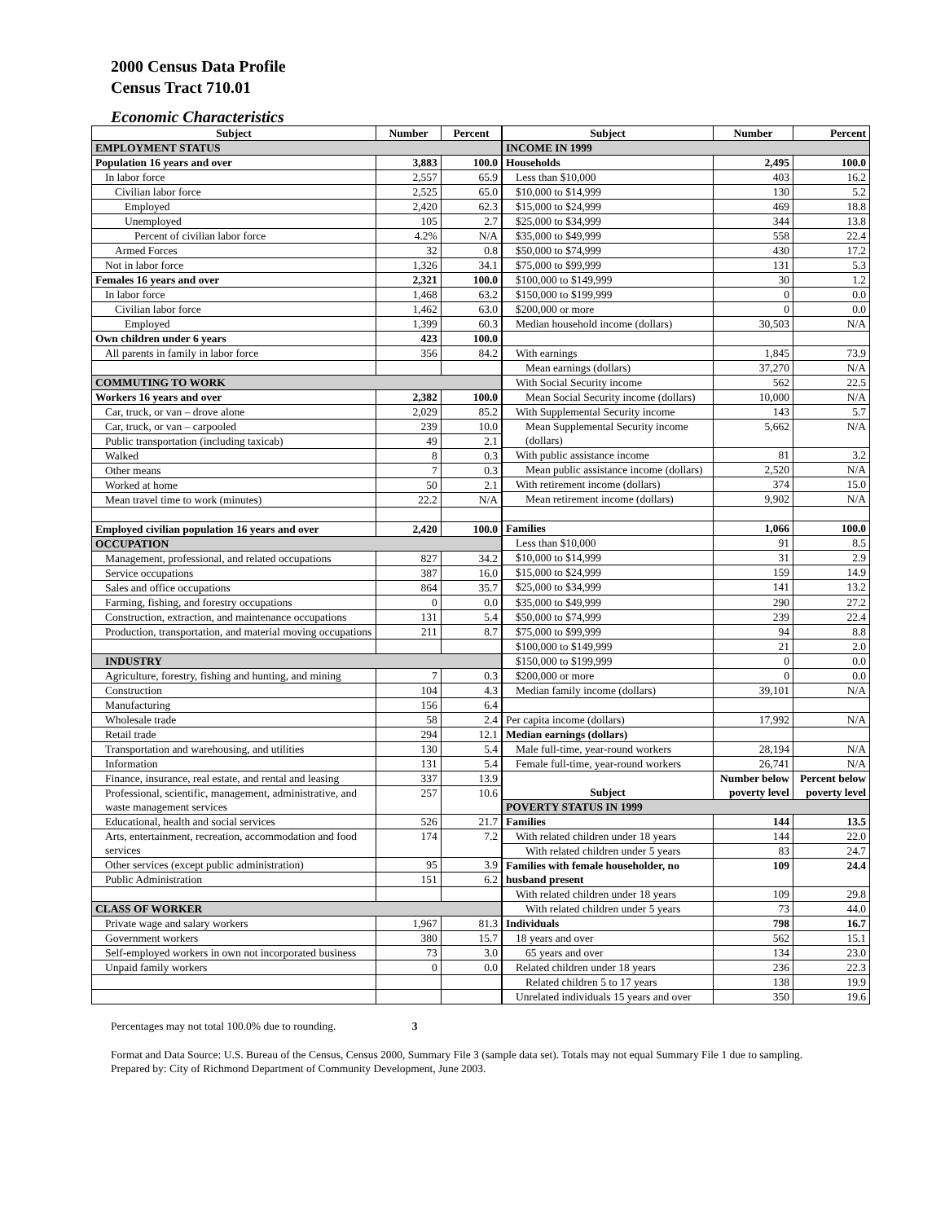2000 Census Data Profile
Census Tract 710.01
Economic Characteristics
| Subject | Number | Percent |
| --- | --- | --- |
| EMPLOYMENT STATUS | | |
| Population 16 years and over | 3,883 | 100.0 |
| In labor force | 2,557 | 65.9 |
| Civilian labor force | 2,525 | 65.0 |
| Employed | 2,420 | 62.3 |
| Unemployed | 105 | 2.7 |
| Percent of civilian labor force | 4.2% | N/A |
| Armed Forces | 32 | 0.8 |
| Not in labor force | 1,326 | 34.1 |
| Females 16 years and over | 2,321 | 100.0 |
| In labor force | 1,468 | 63.2 |
| Civilian labor force | 1,462 | 63.0 |
| Employed | 1,399 | 60.3 |
| Own children under 6 years | 423 | 100.0 |
| All parents in family in labor force | 356 | 84.2 |
| COMMUTING TO WORK | | |
| Workers 16 years and over | 2,382 | 100.0 |
| Car, truck, or van – drove alone | 2,029 | 85.2 |
| Car, truck, or van – carpooled | 239 | 10.0 |
| Public transportation (including taxicab) | 49 | 2.1 |
| Walked | 8 | 0.3 |
| Other means | 7 | 0.3 |
| Worked at home | 50 | 2.1 |
| Mean travel time to work (minutes) | 22.2 | N/A |
| Employed civilian population 16 years and over | 2,420 | 100.0 |
| OCCUPATION | | |
| Management, professional, and related occupations | 827 | 34.2 |
| Service occupations | 387 | 16.0 |
| Sales and office occupations | 864 | 35.7 |
| Farming, fishing, and forestry occupations | 0 | 0.0 |
| Construction, extraction, and maintenance occupations | 131 | 5.4 |
| Production, transportation, and material moving occupations | 211 | 8.7 |
| INDUSTRY | | |
| Agriculture, forestry, fishing and hunting, and mining | 7 | 0.3 |
| Construction | 104 | 4.3 |
| Manufacturing | 156 | 6.4 |
| Wholesale trade | 58 | 2.4 |
| Retail trade | 294 | 12.1 |
| Transportation and warehousing, and utilities | 130 | 5.4 |
| Information | 131 | 5.4 |
| Finance, insurance, real estate, and rental and leasing | 337 | 13.9 |
| Professional, scientific, management, administrative, and waste management services | 257 | 10.6 |
| Educational, health and social services | 526 | 21.7 |
| Arts, entertainment, recreation, accommodation and food services | 174 | 7.2 |
| Other services (except public administration) | 95 | 3.9 |
| Public Administration | 151 | 6.2 |
| CLASS OF WORKER | | |
| Private wage and salary workers | 1,967 | 81.3 |
| Government workers | 380 | 15.7 |
| Self-employed workers in own not incorporated business | 73 | 3.0 |
| Unpaid family workers | 0 | 0.0 |
| Subject | Number | Percent |
| --- | --- | --- |
| INCOME IN 1999 | | |
| Households | 2,495 | 100.0 |
| Less than $10,000 | 403 | 16.2 |
| $10,000 to $14,999 | 130 | 5.2 |
| $15,000 to $24,999 | 469 | 18.8 |
| $25,000 to $34,999 | 344 | 13.8 |
| $35,000 to $49,999 | 558 | 22.4 |
| $50,000 to $74,999 | 430 | 17.2 |
| $75,000 to $99,999 | 131 | 5.3 |
| $100,000 to $149,999 | 30 | 1.2 |
| $150,000 to $199,999 | 0 | 0.0 |
| $200,000 or more | 0 | 0.0 |
| Median household income (dollars) | 30,503 | N/A |
| With earnings | 1,845 | 73.9 |
| Mean earnings (dollars) | 37,270 | N/A |
| With Social Security income | 562 | 22.5 |
| Mean Social Security income (dollars) | 10,000 | N/A |
| With Supplemental Security income | 143 | 5.7 |
| Mean Supplemental Security income (dollars) | 5,662 | N/A |
| With public assistance income | 81 | 3.2 |
| Mean public assistance income (dollars) | 2,520 | N/A |
| With retirement income (dollars) | 374 | 15.0 |
| Mean retirement income (dollars) | 9,902 | N/A |
| Families | 1,066 | 100.0 |
| Less than $10,000 | 91 | 8.5 |
| $10,000 to $14,999 | 31 | 2.9 |
| $15,000 to $24,999 | 159 | 14.9 |
| $25,000 to $34,999 | 141 | 13.2 |
| $35,000 to $49,999 | 290 | 27.2 |
| $50,000 to $74,999 | 239 | 22.4 |
| $75,000 to $99,999 | 94 | 8.8 |
| $100,000 to $149,999 | 21 | 2.0 |
| $150,000 to $199,999 | 0 | 0.0 |
| $200,000 or more | 0 | 0.0 |
| Median family income (dollars) | 39,101 | N/A |
| Per capita income (dollars) | 17,992 | N/A |
| Median earnings (dollars) | | |
| Male full-time, year-round workers | 28,194 | N/A |
| Female full-time, year-round workers | 26,741 | N/A |
| Subject | Number below poverty level | Percent below poverty level |
| POVERTY STATUS IN 1999 | | |
| Families | 144 | 13.5 |
| With related children under 18 years | 144 | 22.0 |
| With related children under 5 years | 83 | 24.7 |
| Families with female householder, no husband present | 109 | 24.4 |
| With related children under 18 years | 109 | 29.8 |
| With related children under 5 years | 73 | 44.0 |
| Individuals | 798 | 16.7 |
| 18 years and over | 562 | 15.1 |
| 65 years and over | 134 | 23.0 |
| Related children under 18 years | 236 | 22.3 |
| Related children 5 to 17 years | 138 | 19.9 |
| Unrelated individuals 15 years and over | 350 | 19.6 |
Percentages may not total 100.0% due to rounding. 3
Format and Data Source: U.S. Bureau of the Census, Census 2000, Summary File 3 (sample data set). Totals may not equal Summary File 1 due to sampling.
Prepared by: City of Richmond Department of Community Development, June 2003.